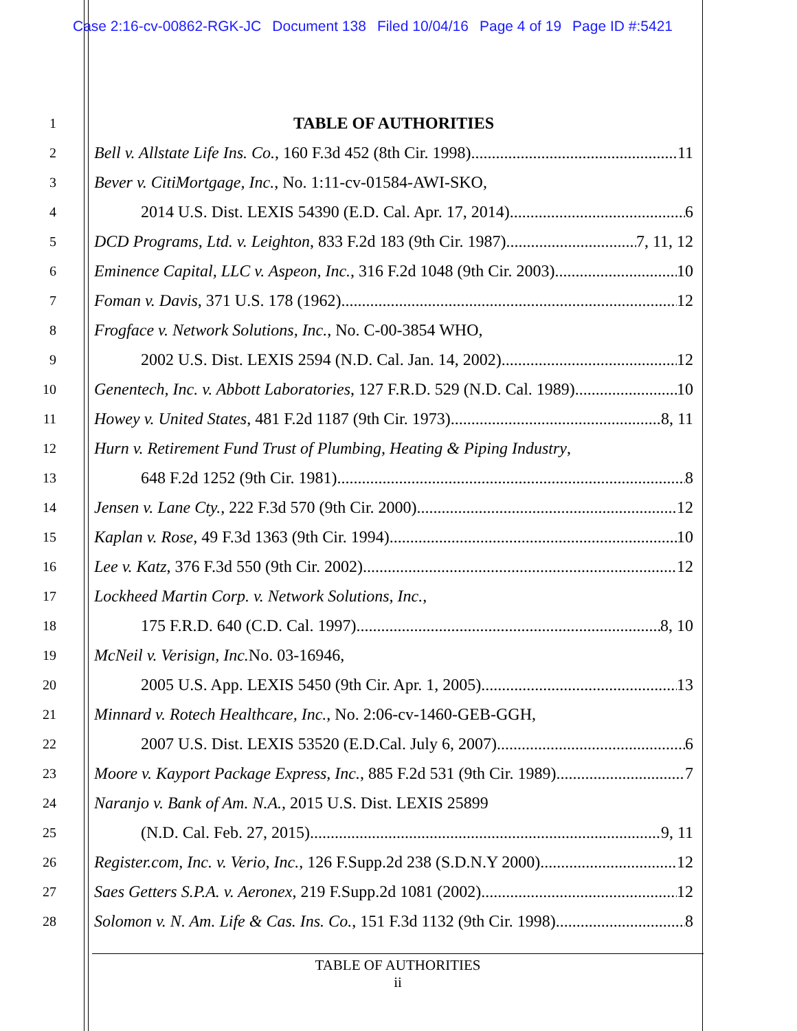Case 2:16-cv-00862-RGK-JC Document 138 Filed 10/04/16 Page 4 of 19 Page ID #:5421
1
TABLE OF AUTHORITIES
2
Bell v. Allstate Life Ins. Co., 160 F.3d 452 (8th Cir. 1998) 11
3
Bever v. CitiMortgage, Inc., No. 1:11-cv-01584-AWI-SKO,
4
2014 U.S. Dist. LEXIS 54390 (E.D. Cal. Apr. 17, 2014) 6
5
DCD Programs, Ltd. v. Leighton, 833 F.2d 183 (9th Cir. 1987) 7, 11, 12
6
Eminence Capital, LLC v. Aspeon, Inc., 316 F.2d 1048 (9th Cir. 2003) 10
7
Foman v. Davis, 371 U.S. 178 (1962) 12
8
Frogface v. Network Solutions, Inc., No. C-00-3854 WHO,
9
2002 U.S. Dist. LEXIS 2594 (N.D. Cal. Jan. 14, 2002) 12
10
Genentech, Inc. v. Abbott Laboratories, 127 F.R.D. 529 (N.D. Cal. 1989) 10
11
Howey v. United States, 481 F.2d 1187 (9th Cir. 1973) 8, 11
12
Hurn v. Retirement Fund Trust of Plumbing, Heating & Piping Industry,
13
648 F.2d 1252 (9th Cir. 1981) 8
14
Jensen v. Lane Cty., 222 F.3d 570 (9th Cir. 2000) 12
15
Kaplan v. Rose, 49 F.3d 1363 (9th Cir. 1994) 10
16
Lee v. Katz, 376 F.3d 550 (9th Cir. 2002) 12
17
Lockheed Martin Corp. v. Network Solutions, Inc.,
18
175 F.R.D. 640 (C.D. Cal. 1997) 8, 10
19
McNeil v. Verisign, Inc. No. 03-16946,
20
2005 U.S. App. LEXIS 5450 (9th Cir. Apr. 1, 2005) 13
21
Minnard v. Rotech Healthcare, Inc., No. 2:06-cv-1460-GEB-GGH,
22
2007 U.S. Dist. LEXIS 53520 (E.D.Cal. July 6, 2007) 6
23
Moore v. Kayport Package Express, Inc., 885 F.2d 531 (9th Cir. 1989) 7
24
Naranjo v. Bank of Am. N.A., 2015 U.S. Dist. LEXIS 25899
25
(N.D. Cal. Feb. 27, 2015) 9, 11
26
Register.com, Inc. v. Verio, Inc., 126 F.Supp.2d 238 (S.D.N.Y 2000) 12
27
Saes Getters S.P.A. v. Aeronex, 219 F.Supp.2d 1081 (2002) 12
28
Solomon v. N. Am. Life & Cas. Ins. Co., 151 F.3d 1132 (9th Cir. 1998) 8
TABLE OF AUTHORITIES
ii